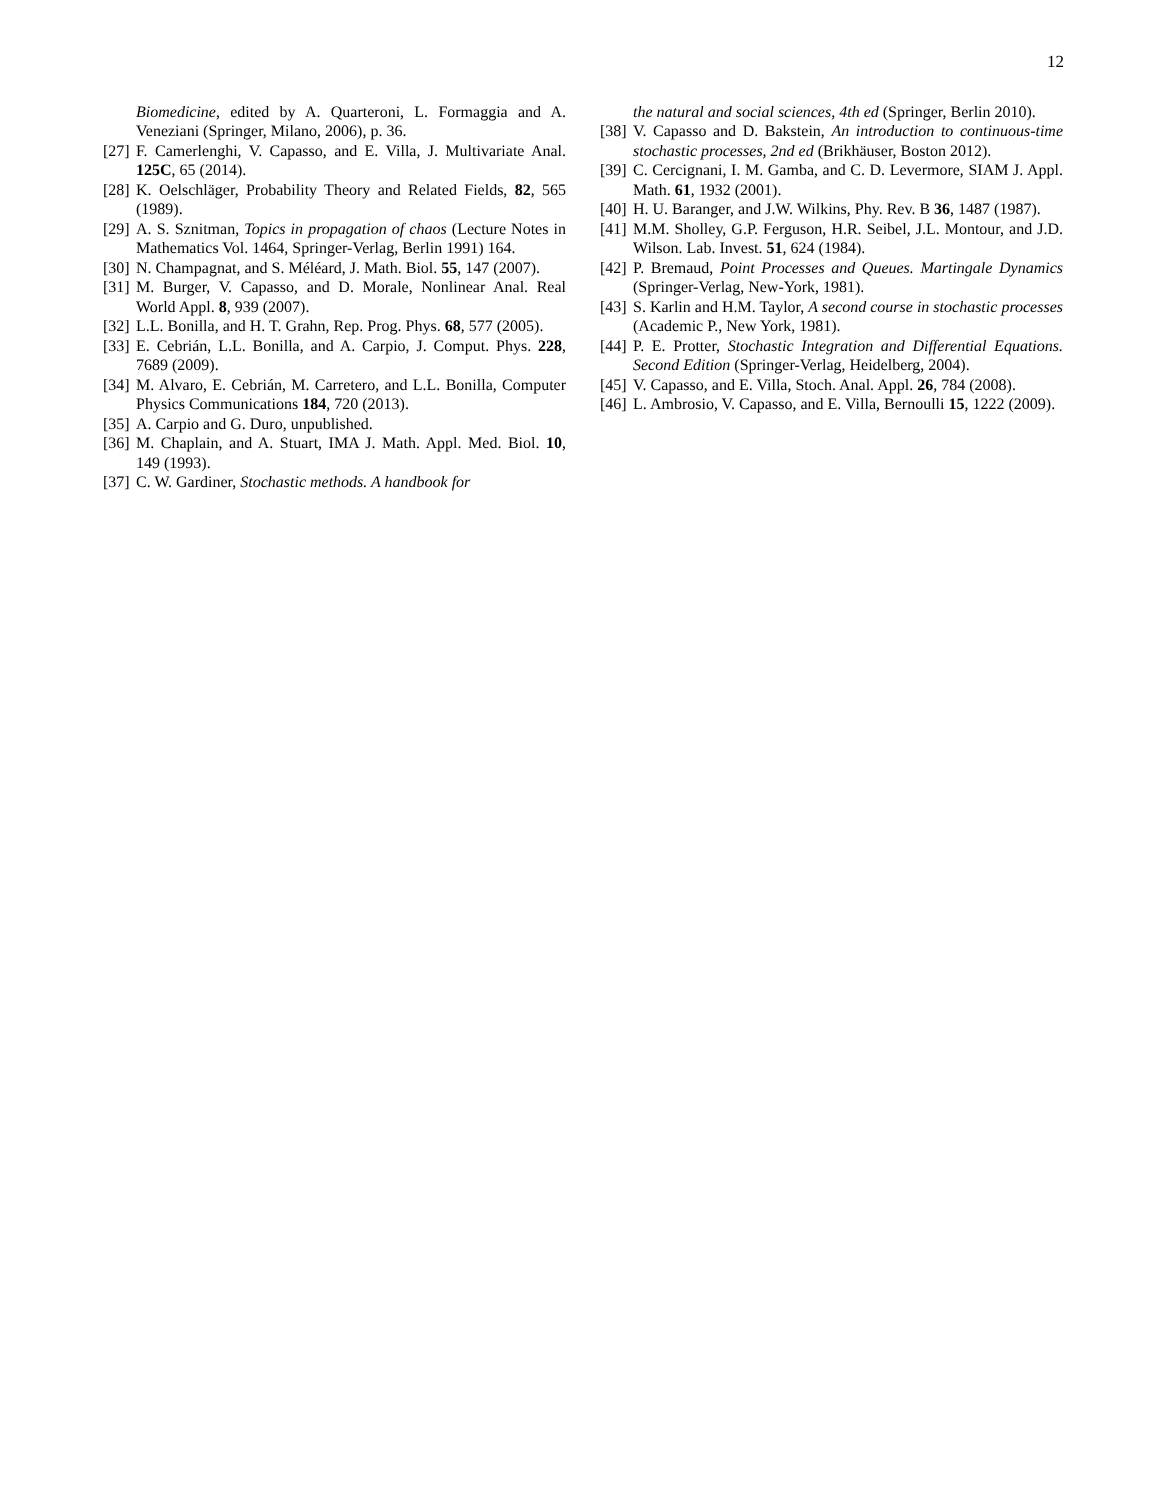12
Biomedicine, edited by A. Quarteroni, L. Formaggia and A. Veneziani (Springer, Milano, 2006), p. 36.
[27] F. Camerlenghi, V. Capasso, and E. Villa, J. Multivariate Anal. 125C, 65 (2014).
[28] K. Oelschläger, Probability Theory and Related Fields, 82, 565 (1989).
[29] A. S. Sznitman, Topics in propagation of chaos (Lecture Notes in Mathematics Vol. 1464, Springer-Verlag, Berlin 1991) 164.
[30] N. Champagnat, and S. Méléard, J. Math. Biol. 55, 147 (2007).
[31] M. Burger, V. Capasso, and D. Morale, Nonlinear Anal. Real World Appl. 8, 939 (2007).
[32] L.L. Bonilla, and H. T. Grahn, Rep. Prog. Phys. 68, 577 (2005).
[33] E. Cebrián, L.L. Bonilla, and A. Carpio, J. Comput. Phys. 228, 7689 (2009).
[34] M. Alvaro, E. Cebrián, M. Carretero, and L.L. Bonilla, Computer Physics Communications 184, 720 (2013).
[35] A. Carpio and G. Duro, unpublished.
[36] M. Chaplain, and A. Stuart, IMA J. Math. Appl. Med. Biol. 10, 149 (1993).
[37] C. W. Gardiner, Stochastic methods. A handbook for
the natural and social sciences, 4th ed (Springer, Berlin 2010).
[38] V. Capasso and D. Bakstein, An introduction to continuous-time stochastic processes, 2nd ed (Brikhäuser, Boston 2012).
[39] C. Cercignani, I. M. Gamba, and C. D. Levermore, SIAM J. Appl. Math. 61, 1932 (2001).
[40] H. U. Baranger, and J.W. Wilkins, Phy. Rev. B 36, 1487 (1987).
[41] M.M. Sholley, G.P. Ferguson, H.R. Seibel, J.L. Montour, and J.D. Wilson. Lab. Invest. 51, 624 (1984).
[42] P. Bremaud, Point Processes and Queues. Martingale Dynamics (Springer-Verlag, New-York, 1981).
[43] S. Karlin and H.M. Taylor, A second course in stochastic processes (Academic P., New York, 1981).
[44] P. E. Protter, Stochastic Integration and Differential Equations. Second Edition (Springer-Verlag, Heidelberg, 2004).
[45] V. Capasso, and E. Villa, Stoch. Anal. Appl. 26, 784 (2008).
[46] L. Ambrosio, V. Capasso, and E. Villa, Bernoulli 15, 1222 (2009).